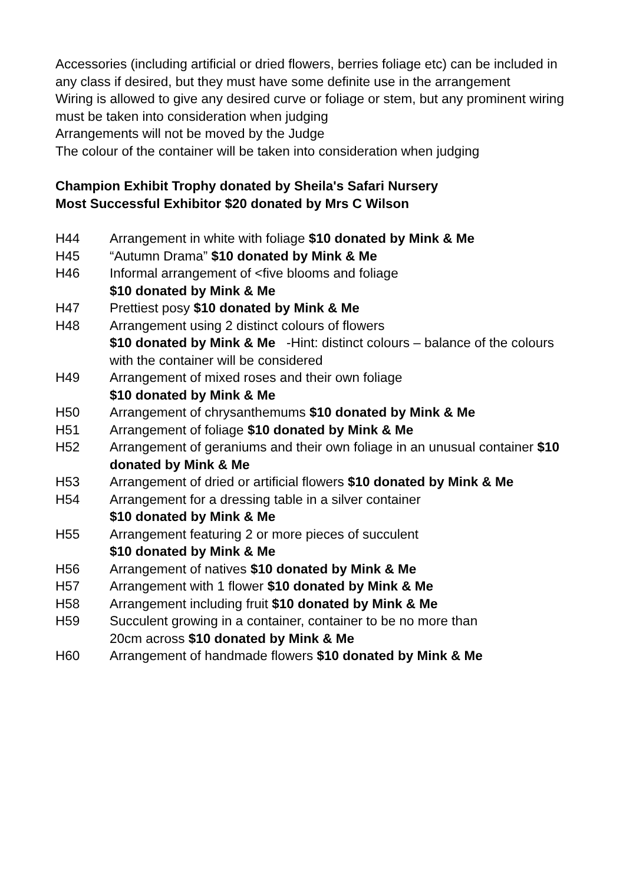Accessories (including artificial or dried flowers, berries foliage etc) can be included in any class if desired, but they must have some definite use in the arrangement
Wiring is allowed to give any desired curve or foliage or stem, but any prominent wiring must be taken into consideration when judging
Arrangements will not be moved by the Judge
The colour of the container will be taken into consideration when judging
Champion Exhibit Trophy donated by Sheila's Safari Nursery
Most Successful Exhibitor $20 donated by Mrs C Wilson
H44 Arrangement in white with foliage $10 donated by Mink & Me
H45 “Autumn Drama” $10 donated by Mink & Me
H46 Informal arrangement of <five blooms and foliage
$10 donated by Mink & Me
H47 Prettiest posy $10 donated by Mink & Me
H48 Arrangement using 2 distinct colours of flowers
$10 donated by Mink & Me -Hint: distinct colours – balance of the colours with the container will be considered
H49 Arrangement of mixed roses and their own foliage
$10 donated by Mink & Me
H50 Arrangement of chrysanthemums $10 donated by Mink & Me
H51 Arrangement of foliage $10 donated by Mink & Me
H52 Arrangement of geraniums and their own foliage in an unusual container $10 donated by Mink & Me
H53 Arrangement of dried or artificial flowers $10 donated by Mink & Me
H54 Arrangement for a dressing table in a silver container
$10 donated by Mink & Me
H55 Arrangement featuring 2 or more pieces of succulent
$10 donated by Mink & Me
H56 Arrangement of natives $10 donated by Mink & Me
H57 Arrangement with 1 flower $10 donated by Mink & Me
H58 Arrangement including fruit $10 donated by Mink & Me
H59 Succulent growing in a container, container to be no more than
20cm across $10 donated by Mink & Me
H60 Arrangement of handmade flowers $10 donated by Mink & Me